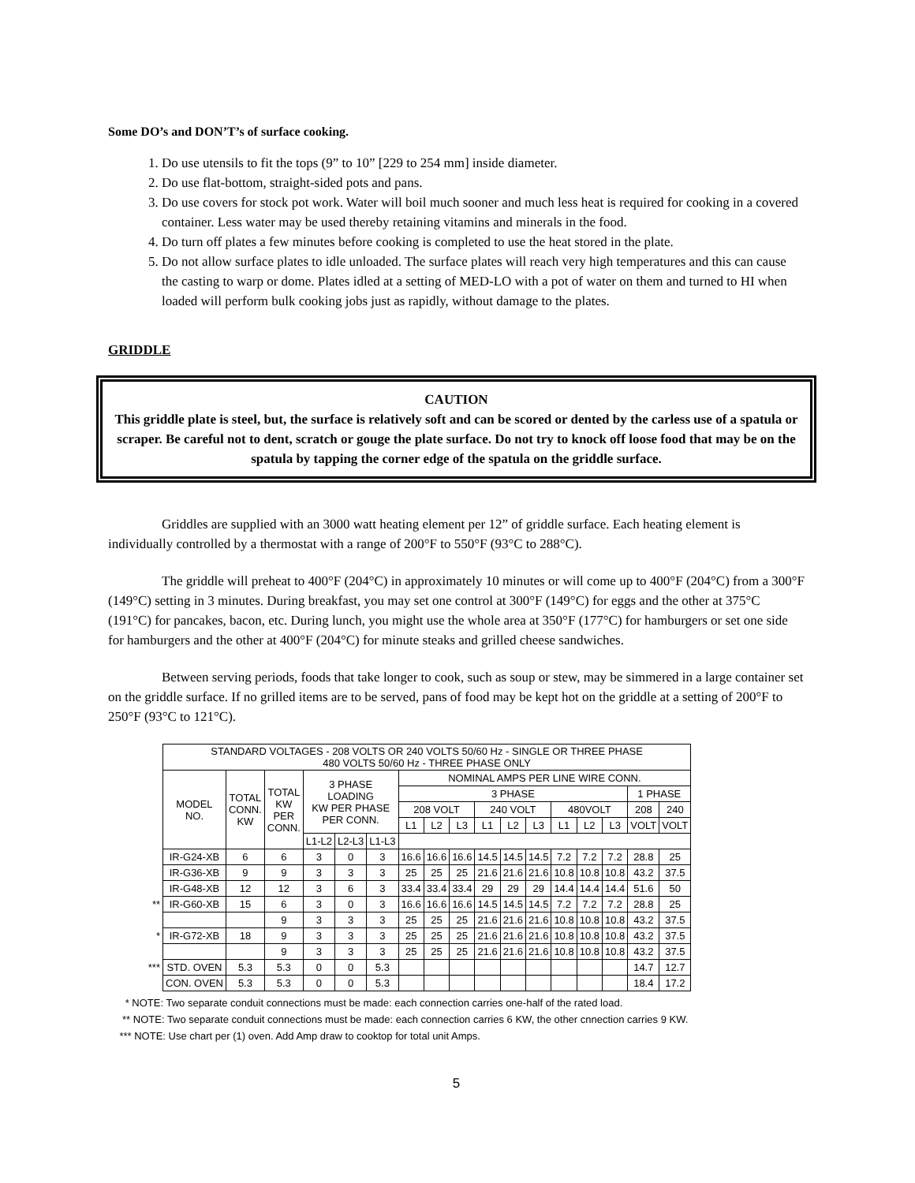Some DO’s and DON’T’s of surface cooking.
1. Do use utensils to fit the tops (9” to 10” [229 to 254 mm] inside diameter.
2. Do use flat-bottom, straight-sided pots and pans.
3. Do use covers for stock pot work. Water will boil much sooner and much less heat is required for cooking in a covered container. Less water may be used thereby retaining vitamins and minerals in the food.
4. Do turn off plates a few minutes before cooking is completed to use the heat stored in the plate.
5. Do not allow surface plates to idle unloaded. The surface plates will reach very high temperatures and this can cause the casting to warp or dome. Plates idled at a setting of MED-LO with a pot of water on them and turned to HI when loaded will perform bulk cooking jobs just as rapidly, without damage to the plates.
GRIDDLE
CAUTION
This griddle plate is steel, but, the surface is relatively soft and can be scored or dented by the carless use of a spatula or scraper. Be careful not to dent, scratch or gouge the plate surface. Do not try to knock off loose food that may be on the spatula by tapping the corner edge of the spatula on the griddle surface.
Griddles are supplied with an 3000 watt heating element per 12” of griddle surface. Each heating element is individually controlled by a thermostat with a range of 200°F to 550°F (93°C to 288°C).
The griddle will preheat to 400°F (204°C) in approximately 10 minutes or will come up to 400°F (204°C) from a 300°F (149°C) setting in 3 minutes. During breakfast, you may set one control at 300°F (149°C) for eggs and the other at 375°C (191°C) for pancakes, bacon, etc. During lunch, you might use the whole area at 350°F (177°C) for hamburgers or set one side for hamburgers and the other at 400°F (204°C) for minute steaks and grilled cheese sandwiches.
Between serving periods, foods that take longer to cook, such as soup or stew, may be simmered in a large container set on the griddle surface. If no grilled items are to be served, pans of food may be kept hot on the griddle at a setting of 200°F to 250°F (93°C to 121°C).
| | STANDARD VOLTAGES - 208 VOLTS OR 240 VOLTS 50/60 Hz - SINGLE OR THREE PHASE 480 VOLTS 50/60 Hz - THREE PHASE ONLY | | | | | | | | | | | | | | | | |
| | MODEL NO. | TOTAL CONN. KW | TOTAL KW PER CONN. | 3 PHASE LOADING KW PER PHASE PER CONN. | | | NOMINAL AMPS PER LINE WIRE CONN. | | | | | | | | | | |
| | | | | | | | 3 PHASE | | | | | | | | | 1 PHASE | |
| | | | | | | | 208 VOLT | | | 240 VOLT | | | 480VOLT | | | 208 | 240 |
| | | | | | | | L1 | L2 | L3 | L1 | L2 | L3 | L1 | L2 | L3 | VOLT | VOLT |
| | | | | L1-L2 | L2-L3 | L1-L3 | | | | | | | | | | | |
| | IR-G24-XB | 6 | 6 | 3 | 0 | 3 | 16.6 | 16.6 | 16.6 | 14.5 | 14.5 | 14.5 | 7.2 | 7.2 | 7.2 | 28.8 | 25 |
| | IR-G36-XB | 9 | 9 | 3 | 3 | 3 | 25 | 25 | 25 | 21.6 | 21.6 | 21.6 | 10.8 | 10.8 | 10.8 | 43.2 | 37.5 |
| | IR-G48-XB | 12 | 12 | 3 | 6 | 3 | 33.4 | 33.4 | 33.4 | 29 | 29 | 29 | 14.4 | 14.4 | 14.4 | 51.6 | 50 |
| ** | IR-G60-XB | 15 | 6 | 3 | 0 | 3 | 16.6 | 16.6 | 16.6 | 14.5 | 14.5 | 14.5 | 7.2 | 7.2 | 7.2 | 28.8 | 25 |
| | | | 9 | 3 | 3 | 3 | 25 | 25 | 25 | 21.6 | 21.6 | 21.6 | 10.8 | 10.8 | 10.8 | 43.2 | 37.5 |
| * | IR-G72-XB | 18 | 9 | 3 | 3 | 3 | 25 | 25 | 25 | 21.6 | 21.6 | 21.6 | 10.8 | 10.8 | 10.8 | 43.2 | 37.5 |
| | | | 9 | 3 | 3 | 3 | 25 | 25 | 25 | 21.6 | 21.6 | 21.6 | 10.8 | 10.8 | 10.8 | 43.2 | 37.5 |
| *** | STD. OVEN | 5.3 | 5.3 | 0 | 0 | 5.3 | | | | | | | | | | 14.7 | 12.7 |
| | CON. OVEN | 5.3 | 5.3 | 0 | 0 | 5.3 | | | | | | | | | | 18.4 | 17.2 |
* NOTE: Two separate conduit connections must be made: each connection carries one-half of the rated load.
** NOTE: Two separate conduit connections must be made: each connection carries 6 KW, the other cnnection carries 9 KW.
*** NOTE: Use chart per (1) oven. Add Amp draw to cooktop for total unit Amps.
5